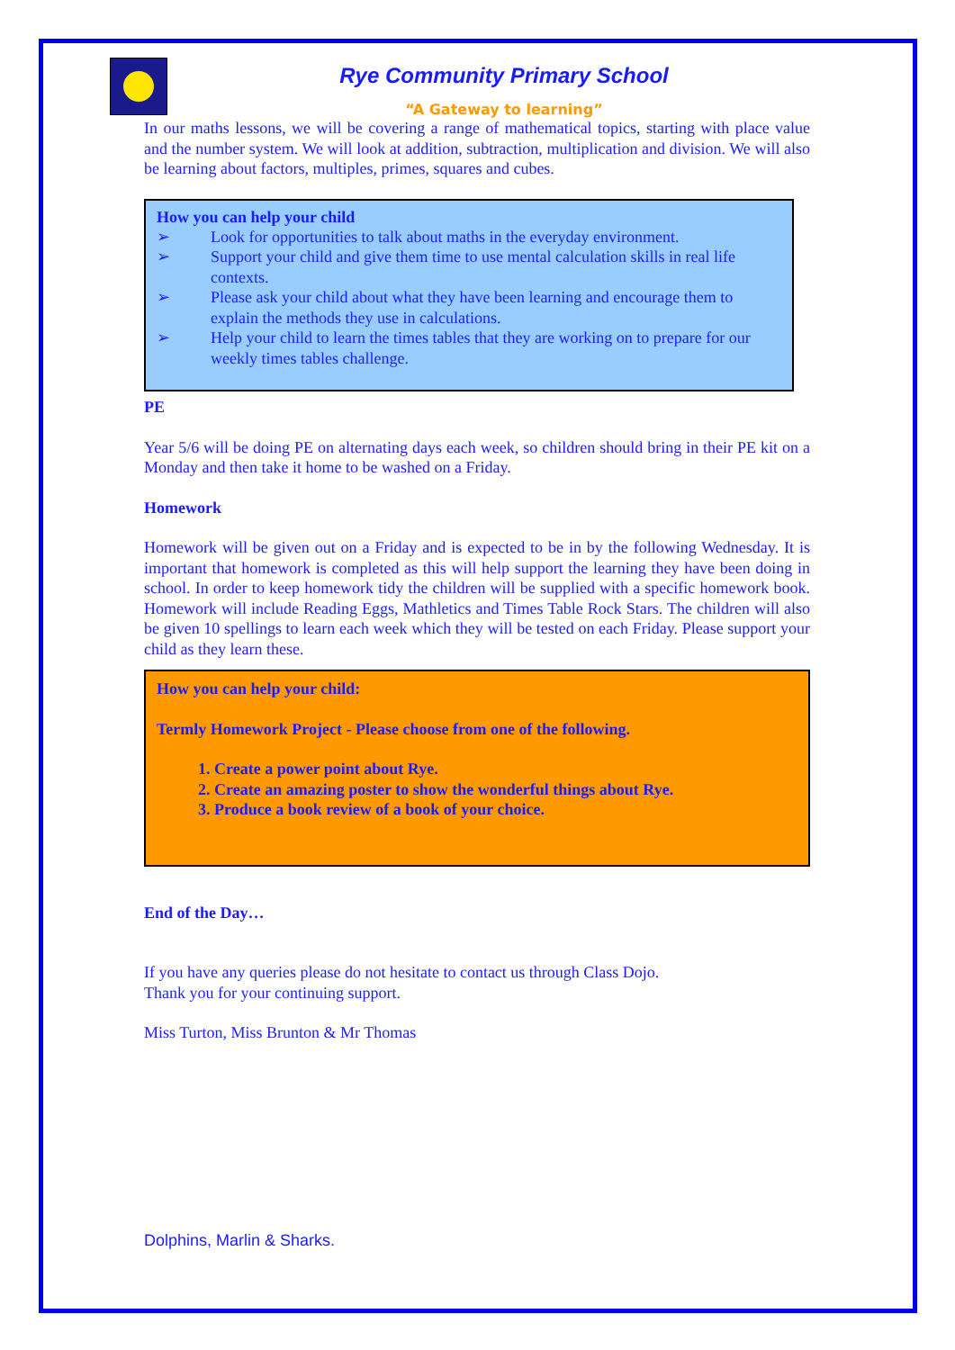Rye Community Primary School
“A Gateway to learning”
In our maths lessons, we will be covering a range of mathematical topics, starting with place value and the number system. We will look at addition, subtraction, multiplication and division. We will also be learning about factors, multiples, primes, squares and cubes.
How you can help your child
➢ Look for opportunities to talk about maths in the everyday environment.
➢ Support your child and give them time to use mental calculation skills in real life contexts.
➢ Please ask your child about what they have been learning and encourage them to explain the methods they use in calculations.
➢ Help your child to learn the times tables that they are working on to prepare for our weekly times tables challenge.
PE
Year 5/6 will be doing PE on alternating days each week, so children should bring in their PE kit on a Monday and then take it home to be washed on a Friday.
Homework
Homework will be given out on a Friday and is expected to be in by the following Wednesday. It is important that homework is completed as this will help support the learning they have been doing in school. In order to keep homework tidy the children will be supplied with a specific homework book. Homework will include Reading Eggs, Mathletics and Times Table Rock Stars. The children will also be given 10 spellings to learn each week which they will be tested on each Friday. Please support your child as they learn these.
How you can help your child:
Termly Homework Project - Please choose from one of the following.
1. Create a power point about Rye.
2. Create an amazing poster to show the wonderful things about Rye.
3. Produce a book review of a book of your choice.
End of the Day…
If you have any queries please do not hesitate to contact us through Class Dojo.
Thank you for your continuing support.
Miss Turton, Miss Brunton & Mr Thomas
Dolphins, Marlin & Sharks.